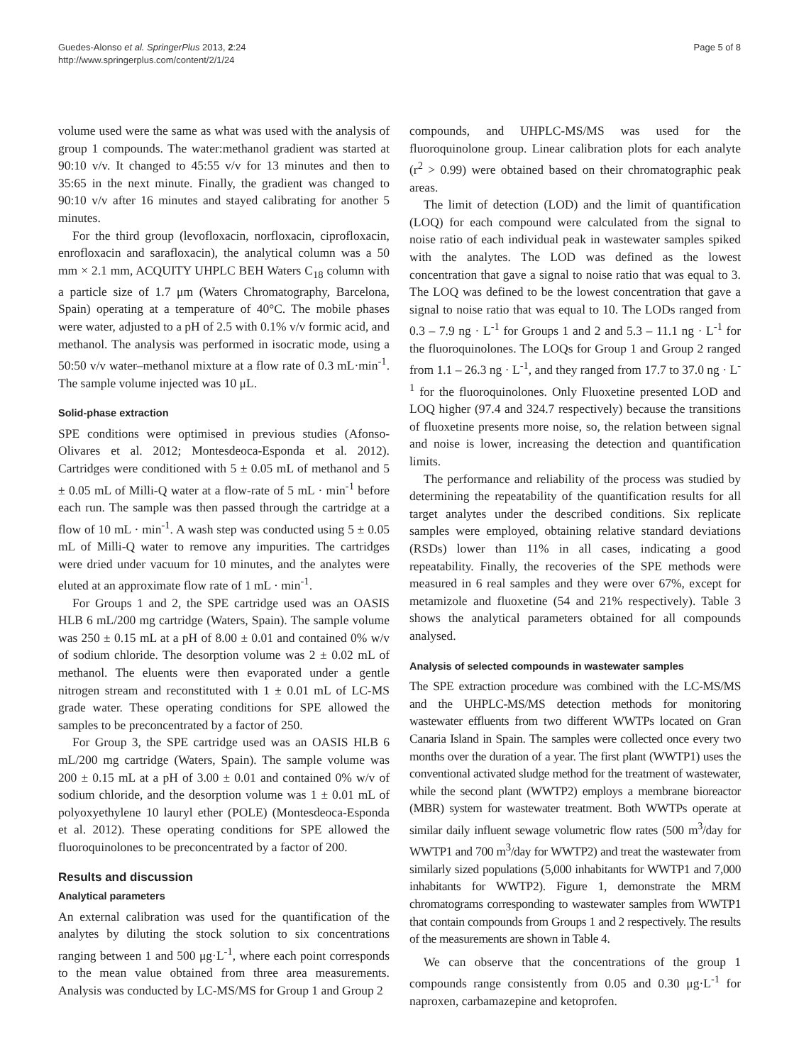Guedes-Alonso et al. SpringerPlus 2013, 2:24
http://www.springerplus.com/content/2/1/24
Page 5 of 8
volume used were the same as what was used with the analysis of group 1 compounds. The water:methanol gradient was started at 90:10 v/v. It changed to 45:55 v/v for 13 minutes and then to 35:65 in the next minute. Finally, the gradient was changed to 90:10 v/v after 16 minutes and stayed calibrating for another 5 minutes.
For the third group (levofloxacin, norfloxacin, ciprofloxacin, enrofloxacin and sarafloxacin), the analytical column was a 50 mm × 2.1 mm, ACQUITY UHPLC BEH Waters C<sub>18</sub> column with a particle size of 1.7 μm (Waters Chromatography, Barcelona, Spain) operating at a temperature of 40°C. The mobile phases were water, adjusted to a pH of 2.5 with 0.1% v/v formic acid, and methanol. The analysis was performed in isocratic mode, using a 50:50 v/v water–methanol mixture at a flow rate of 0.3 mL·min<sup>-1</sup>. The sample volume injected was 10 μL.
Solid-phase extraction
SPE conditions were optimised in previous studies (Afonso-Olivares et al. 2012; Montesdeoca-Esponda et al. 2012). Cartridges were conditioned with 5 ± 0.05 mL of methanol and 5 ± 0.05 mL of Milli-Q water at a flow-rate of 5 mL · min<sup>-1</sup> before each run. The sample was then passed through the cartridge at a flow of 10 mL · min<sup>-1</sup>. A wash step was conducted using 5 ± 0.05 mL of Milli-Q water to remove any impurities. The cartridges were dried under vacuum for 10 minutes, and the analytes were eluted at an approximate flow rate of 1 mL · min<sup>-1</sup>.
For Groups 1 and 2, the SPE cartridge used was an OASIS HLB 6 mL/200 mg cartridge (Waters, Spain). The sample volume was 250 ± 0.15 mL at a pH of 8.00 ± 0.01 and contained 0% w/v of sodium chloride. The desorption volume was 2 ± 0.02 mL of methanol. The eluents were then evaporated under a gentle nitrogen stream and reconstituted with 1 ± 0.01 mL of LC-MS grade water. These operating conditions for SPE allowed the samples to be preconcentrated by a factor of 250.
For Group 3, the SPE cartridge used was an OASIS HLB 6 mL/200 mg cartridge (Waters, Spain). The sample volume was 200 ± 0.15 mL at a pH of 3.00 ± 0.01 and contained 0% w/v of sodium chloride, and the desorption volume was 1 ± 0.01 mL of polyoxyethylene 10 lauryl ether (POLE) (Montesdeoca-Esponda et al. 2012). These operating conditions for SPE allowed the fluoroquinolones to be preconcentrated by a factor of 200.
Results and discussion
Analytical parameters
An external calibration was used for the quantification of the analytes by diluting the stock solution to six concentrations ranging between 1 and 500 μg·L<sup>-1</sup>, where each point corresponds to the mean value obtained from three area measurements. Analysis was conducted by LC-MS/MS for Group 1 and Group 2
compounds, and UHPLC-MS/MS was used for the fluoroquinolone group. Linear calibration plots for each analyte (r<sup>2</sup> > 0.99) were obtained based on their chromatographic peak areas.
The limit of detection (LOD) and the limit of quantification (LOQ) for each compound were calculated from the signal to noise ratio of each individual peak in wastewater samples spiked with the analytes. The LOD was defined as the lowest concentration that gave a signal to noise ratio that was equal to 3. The LOQ was defined to be the lowest concentration that gave a signal to noise ratio that was equal to 10. The LODs ranged from 0.3 – 7.9 ng · L<sup>-1</sup> for Groups 1 and 2 and 5.3 – 11.1 ng · L<sup>-1</sup> for the fluoroquinolones. The LOQs for Group 1 and Group 2 ranged from 1.1 – 26.3 ng · L<sup>-1</sup>, and they ranged from 17.7 to 37.0 ng · L<sup>-1</sup> for the fluoroquinolones. Only Fluoxetine presented LOD and LOQ higher (97.4 and 324.7 respectively) because the transitions of fluoxetine presents more noise, so, the relation between signal and noise is lower, increasing the detection and quantification limits.
The performance and reliability of the process was studied by determining the repeatability of the quantification results for all target analytes under the described conditions. Six replicate samples were employed, obtaining relative standard deviations (RSDs) lower than 11% in all cases, indicating a good repeatability. Finally, the recoveries of the SPE methods were measured in 6 real samples and they were over 67%, except for metamizole and fluoxetine (54 and 21% respectively). Table 3 shows the analytical parameters obtained for all compounds analysed.
Analysis of selected compounds in wastewater samples
The SPE extraction procedure was combined with the LC-MS/MS and the UHPLC-MS/MS detection methods for monitoring wastewater effluents from two different WWTPs located on Gran Canaria Island in Spain. The samples were collected once every two months over the duration of a year. The first plant (WWTP1) uses the conventional activated sludge method for the treatment of wastewater, while the second plant (WWTP2) employs a membrane bioreactor (MBR) system for wastewater treatment. Both WWTPs operate at similar daily influent sewage volumetric flow rates (500 m<sup>3</sup>/day for WWTP1 and 700 m<sup>3</sup>/day for WWTP2) and treat the wastewater from similarly sized populations (5,000 inhabitants for WWTP1 and 7,000 inhabitants for WWTP2). Figure 1, demonstrate the MRM chromatograms corresponding to wastewater samples from WWTP1 that contain compounds from Groups 1 and 2 respectively. The results of the measurements are shown in Table 4.
We can observe that the concentrations of the group 1 compounds range consistently from 0.05 and 0.30 μg·L<sup>-1</sup> for naproxen, carbamazepine and ketoprofen.